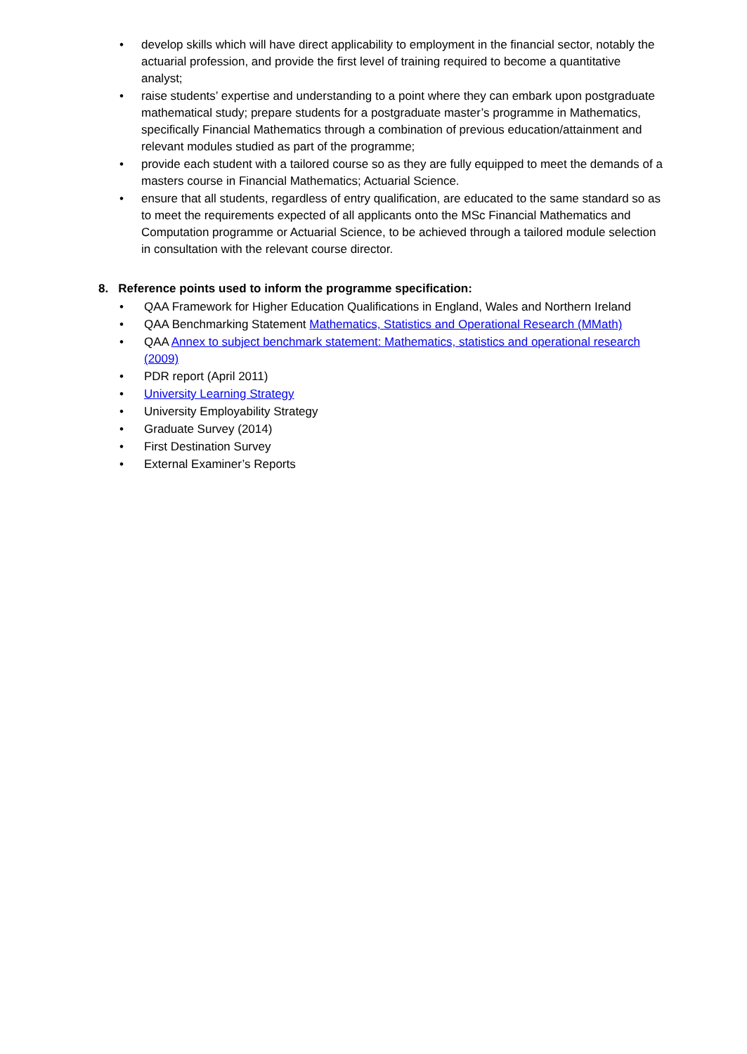• develop skills which will have direct applicability to employment in the financial sector, notably the actuarial profession, and provide the first level of training required to become a quantitative analyst;
• raise students’ expertise and understanding to a point where they can embark upon postgraduate mathematical study; prepare students for a postgraduate master’s programme in Mathematics, specifically Financial Mathematics through a combination of previous education/attainment and relevant modules studied as part of the programme;
• provide each student with a tailored course so as they are fully equipped to meet the demands of a masters course in Financial Mathematics; Actuarial Science.
• ensure that all students, regardless of entry qualification, are educated to the same standard so as to meet the requirements expected of all applicants onto the MSc Financial Mathematics and Computation programme or Actuarial Science, to be achieved through a tailored module selection in consultation with the relevant course director.
8. Reference points used to inform the programme specification:
• QAA Framework for Higher Education Qualifications in England, Wales and Northern Ireland
• QAA Benchmarking Statement Mathematics, Statistics and Operational Research (MMath)
• QAA Annex to subject benchmark statement: Mathematics, statistics and operational research (2009)
• PDR report (April 2011)
• University Learning Strategy
• University Employability Strategy
• Graduate Survey (2014)
• First Destination Survey
• External Examiner’s Reports